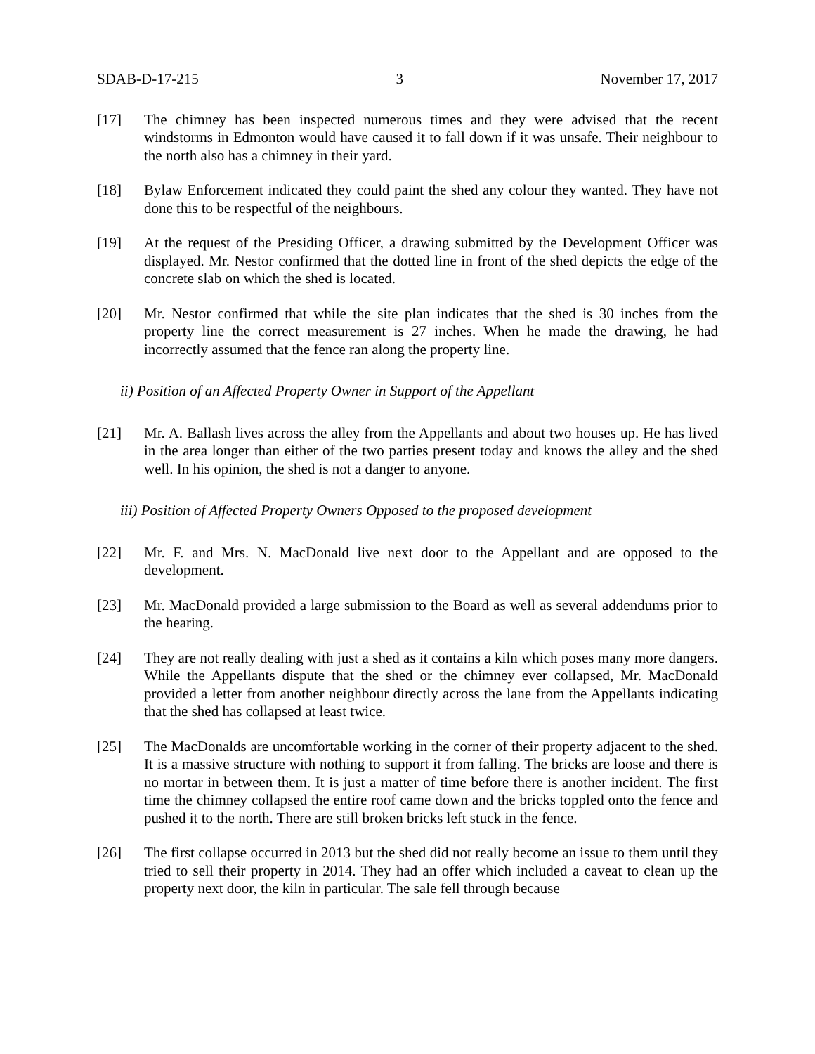SDAB-D-17-215 3 November 17, 2017
[17] The chimney has been inspected numerous times and they were advised that the recent windstorms in Edmonton would have caused it to fall down if it was unsafe. Their neighbour to the north also has a chimney in their yard.
[18] Bylaw Enforcement indicated they could paint the shed any colour they wanted. They have not done this to be respectful of the neighbours.
[19] At the request of the Presiding Officer, a drawing submitted by the Development Officer was displayed. Mr. Nestor confirmed that the dotted line in front of the shed depicts the edge of the concrete slab on which the shed is located.
[20] Mr. Nestor confirmed that while the site plan indicates that the shed is 30 inches from the property line the correct measurement is 27 inches. When he made the drawing, he had incorrectly assumed that the fence ran along the property line.
ii) Position of an Affected Property Owner in Support of the Appellant
[21] Mr. A. Ballash lives across the alley from the Appellants and about two houses up. He has lived in the area longer than either of the two parties present today and knows the alley and the shed well. In his opinion, the shed is not a danger to anyone.
iii) Position of Affected Property Owners Opposed to the proposed development
[22] Mr. F. and Mrs. N. MacDonald live next door to the Appellant and are opposed to the development.
[23] Mr. MacDonald provided a large submission to the Board as well as several addendums prior to the hearing.
[24] They are not really dealing with just a shed as it contains a kiln which poses many more dangers. While the Appellants dispute that the shed or the chimney ever collapsed, Mr. MacDonald provided a letter from another neighbour directly across the lane from the Appellants indicating that the shed has collapsed at least twice.
[25] The MacDonalds are uncomfortable working in the corner of their property adjacent to the shed. It is a massive structure with nothing to support it from falling. The bricks are loose and there is no mortar in between them. It is just a matter of time before there is another incident. The first time the chimney collapsed the entire roof came down and the bricks toppled onto the fence and pushed it to the north. There are still broken bricks left stuck in the fence.
[26] The first collapse occurred in 2013 but the shed did not really become an issue to them until they tried to sell their property in 2014. They had an offer which included a caveat to clean up the property next door, the kiln in particular. The sale fell through because